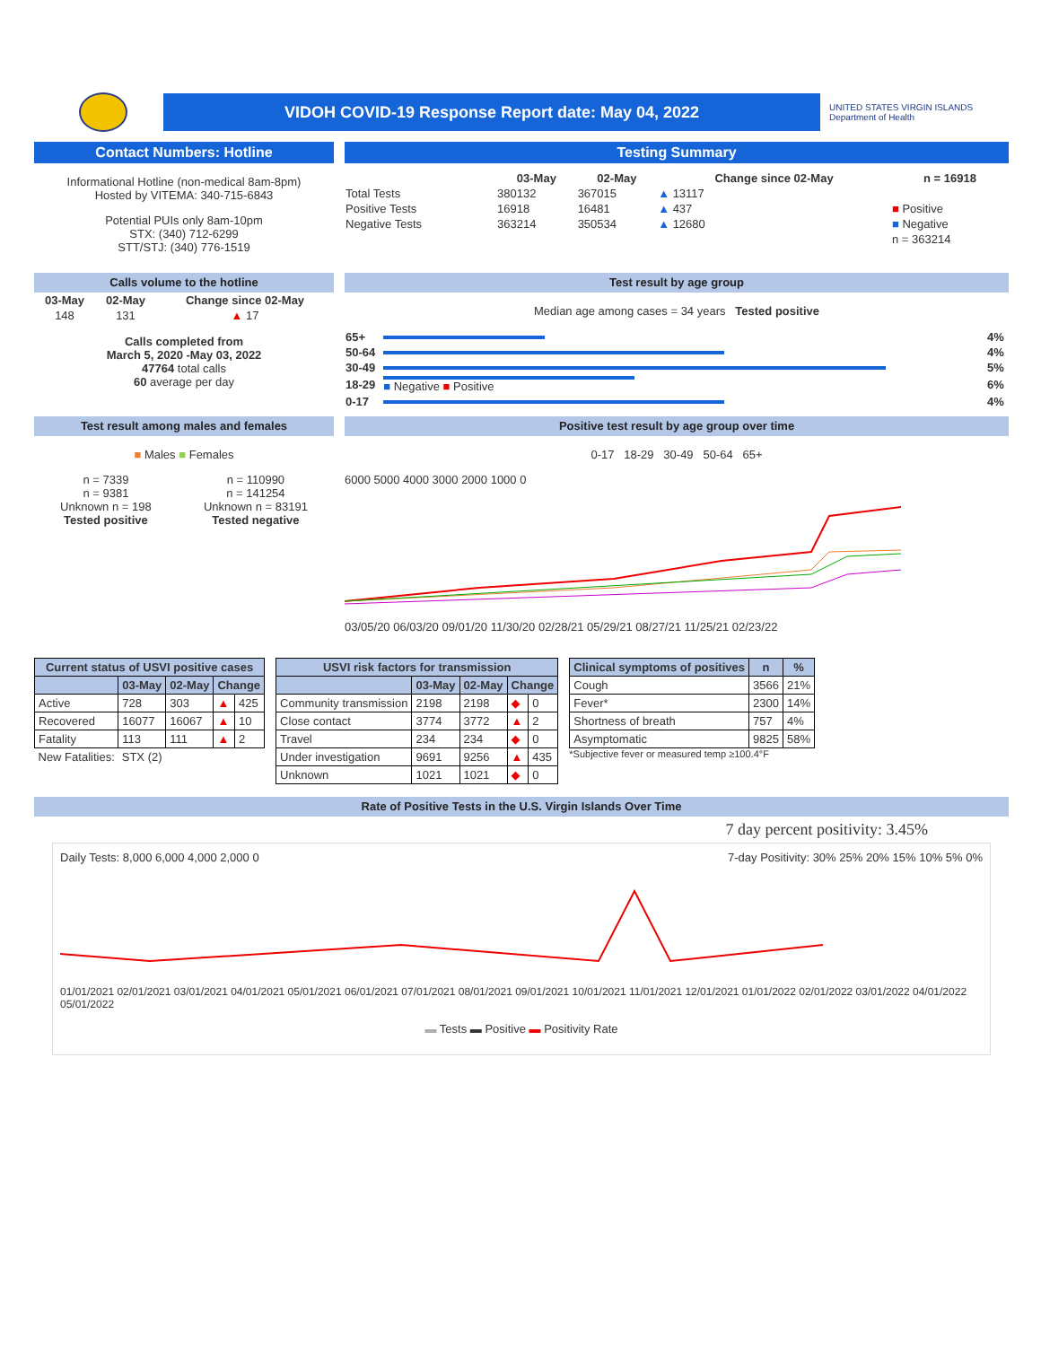VIDOH COVID-19 Response Report date: May 04, 2022
UNITED STATES VIRGIN ISLANDS
Department of Health
Contact Numbers: Hotline
Informational Hotline (non-medical 8am-8pm)
Hosted by VITEMA: 340-715-6843
Potential PUIs only 8am-10pm
STX: (340) 712-6299
STT/STJ: (340) 776-1519
Testing Summary
| | 03-May | 02-May | Change since 02-May | n = 16918 |
| --- | --- | --- | --- | --- |
| Total Tests | 380132 | 367015 | ▲ 13117 | |
| Positive Tests | 16918 | 16481 | ▲ 437 | ■ Positive |
| Negative Tests | 363214 | 350534 | ▲ 12680 | ■ Negative |
| | | | | n = 363214 |
Calls volume to the hotline
| 03-May | 02-May | Change since 02-May |
| --- | --- | --- |
| 148 | 131 | ▲ 17 |
Calls completed from
March 5, 2020 -May 03, 2022
47764 total calls
60 average per day
Test result by age group
Median age among cases = 34 years Tested positive
| 65+ | | 4% |
| 50-64 | | 4% |
| 30-49 | | 5% |
| 18-29 | ■ Negative ■ Positive | 6% |
| 0-17 | | 4% |
Test result among males and females
■ Males ■ Females
n = 7339
n = 9381
Unknown n = 198
Tested positive
n = 110990
n = 141254
Unknown n = 83191
Tested negative
Positive test result by age group over time
0-17 18-29 30-49 50-64 65+
6000 5000 4000 3000 2000 1000 0
03/05/20 06/03/20 09/01/20 11/30/20 02/28/21 05/29/21 08/27/21 11/25/21 02/23/22
| Current status of USVI positive cases | | | | |
| --- | --- | --- | --- | --- |
| | 03-May | 02-May | Change | |
| Active | 728 | 303 | ▲ | 425 |
| Recovered | 16077 | 16067 | ▲ | 10 |
| Fatality | 113 | 111 | ▲ | 2 |
| New Fatalities: | STX (2) | | | |
| USVI risk factors for transmission | | | | |
| --- | --- | --- | --- | --- |
| | 03-May | 02-May | Change | |
| Community transmission | 2198 | 2198 | ◆ | 0 |
| Close contact | 3774 | 3772 | ▲ | 2 |
| Travel | 234 | 234 | ◆ | 0 |
| Under investigation | 9691 | 9256 | ▲ | 435 |
| Unknown | 1021 | 1021 | ◆ | 0 |
| Clinical symptoms of positives | n | % |
| --- | --- | --- |
| Cough | 3566 | 21% |
| Fever* | 2300 | 14% |
| Shortness of breath | 757 | 4% |
| Asymptomatic | 9825 | 58% |
*Subjective fever or measured temp ≥100.4°F
Rate of Positive Tests in the U.S. Virgin Islands Over Time
7 day percent positivity: 3.45%
Daily Tests: 8,000 6,000 4,000 2,000 0 7-day Positivity: 30% 25% 20% 15% 10% 5% 0%
01/01/2021 02/01/2021 03/01/2021 04/01/2021 05/01/2021 06/01/2021 07/01/2021 08/01/2021 09/01/2021 10/01/2021 11/01/2021 12/01/2021 01/01/2022 02/01/2022 03/01/2022 04/01/2022 05/01/2022
▬ Tests ▬ Positive ▬ Positivity Rate